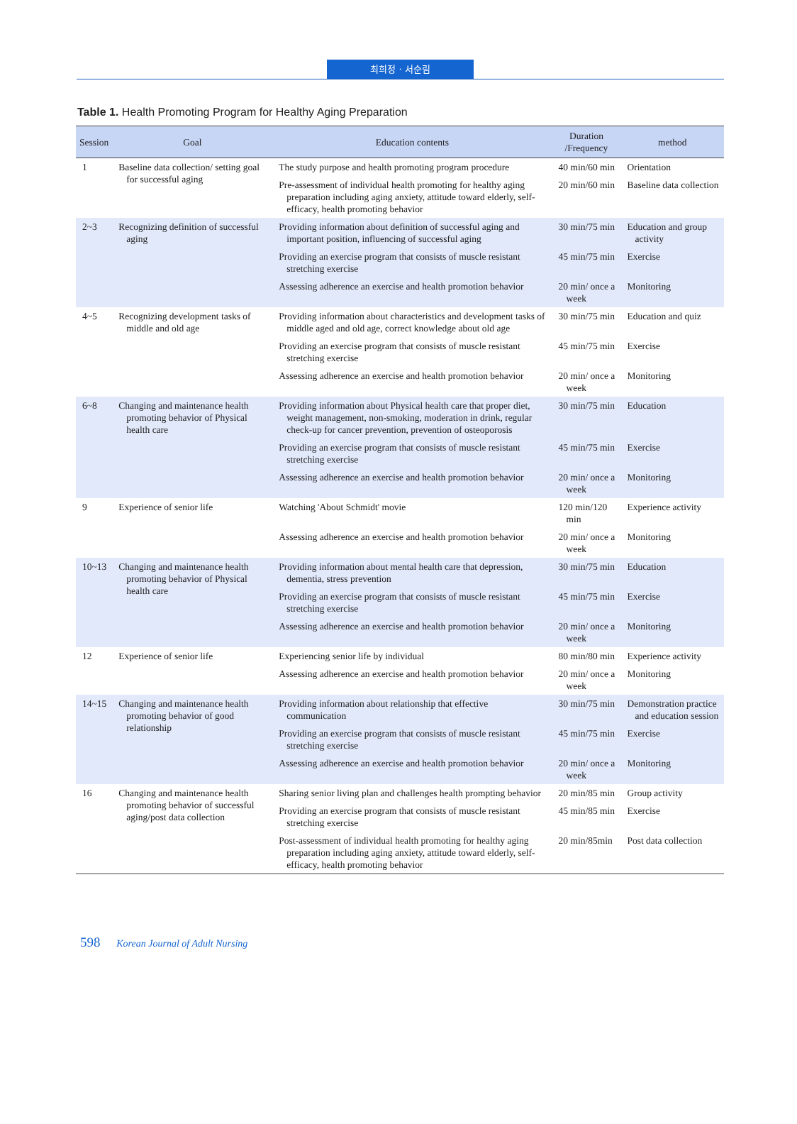최희정 · 서순림
Table 1. Health Promoting Program for Healthy Aging Preparation
| Session | Goal | Education contents | Duration /Frequency | method |
| --- | --- | --- | --- | --- |
| 1 | Baseline data collection/ setting goal for successful aging | The study purpose and health promoting program procedure | 40 min/60 min | Orientation |
| | | Pre-assessment of individual health promoting for healthy aging preparation including aging anxiety, attitude toward elderly, self-efficacy, health promoting behavior | 20 min/60 min | Baseline data collection |
| 2~3 | Recognizing definition of successful aging | Providing information about definition of successful aging and important position, influencing of successful aging | 30 min/75 min | Education and group activity |
| | | Providing an exercise program that consists of muscle resistant stretching exercise | 45 min/75 min | Exercise |
| | | Assessing adherence an exercise and health promotion behavior | 20 min/ once a week | Monitoring |
| 4~5 | Recognizing development tasks of middle and old age | Providing information about characteristics and development tasks of middle aged and old age, correct knowledge about old age | 30 min/75 min | Education and quiz |
| | | Providing an exercise program that consists of muscle resistant stretching exercise | 45 min/75 min | Exercise |
| | | Assessing adherence an exercise and health promotion behavior | 20 min/ once a week | Monitoring |
| 6~8 | Changing and maintenance health promoting behavior of Physical health care | Providing information about Physical health care that proper diet, weight management, non-smoking, moderation in drink, regular check-up for cancer prevention, prevention of osteoporosis | 30 min/75 min | Education |
| | | Providing an exercise program that consists of muscle resistant stretching exercise | 45 min/75 min | Exercise |
| | | Assessing adherence an exercise and health promotion behavior | 20 min/ once a week | Monitoring |
| 9 | Experience of senior life | Watching 'About Schmidt' movie | 120 min/120 min | Experience activity |
| | | Assessing adherence an exercise and health promotion behavior | 20 min/ once a week | Monitoring |
| 10~13 | Changing and maintenance health promoting behavior of Physical health care | Providing information about mental health care that depression, dementia, stress prevention | 30 min/75 min | Education |
| | | Providing an exercise program that consists of muscle resistant stretching exercise | 45 min/75 min | Exercise |
| | | Assessing adherence an exercise and health promotion behavior | 20 min/ once a week | Monitoring |
| 12 | Experience of senior life | Experiencing senior life by individual | 80 min/80 min | Experience activity |
| | | Assessing adherence an exercise and health promotion behavior | 20 min/ once a week | Monitoring |
| 14~15 | Changing and maintenance health promoting behavior of good relationship | Providing information about relationship that effective communication | 30 min/75 min | Demonstration practice and education session |
| | | Providing an exercise program that consists of muscle resistant stretching exercise | 45 min/75 min | Exercise |
| | | Assessing adherence an exercise and health promotion behavior | 20 min/ once a week | Monitoring |
| 16 | Changing and maintenance health promoting behavior of successful aging/post data collection | Sharing senior living plan and challenges health prompting behavior | 20 min/85 min | Group activity |
| | | Providing an exercise program that consists of muscle resistant stretching exercise | 45 min/85 min | Exercise |
| | | Post-assessment of individual health promoting for healthy aging preparation including aging anxiety, attitude toward elderly, self-efficacy, health promoting behavior | 20 min/85min | Post data collection |
598 Korean Journal of Adult Nursing